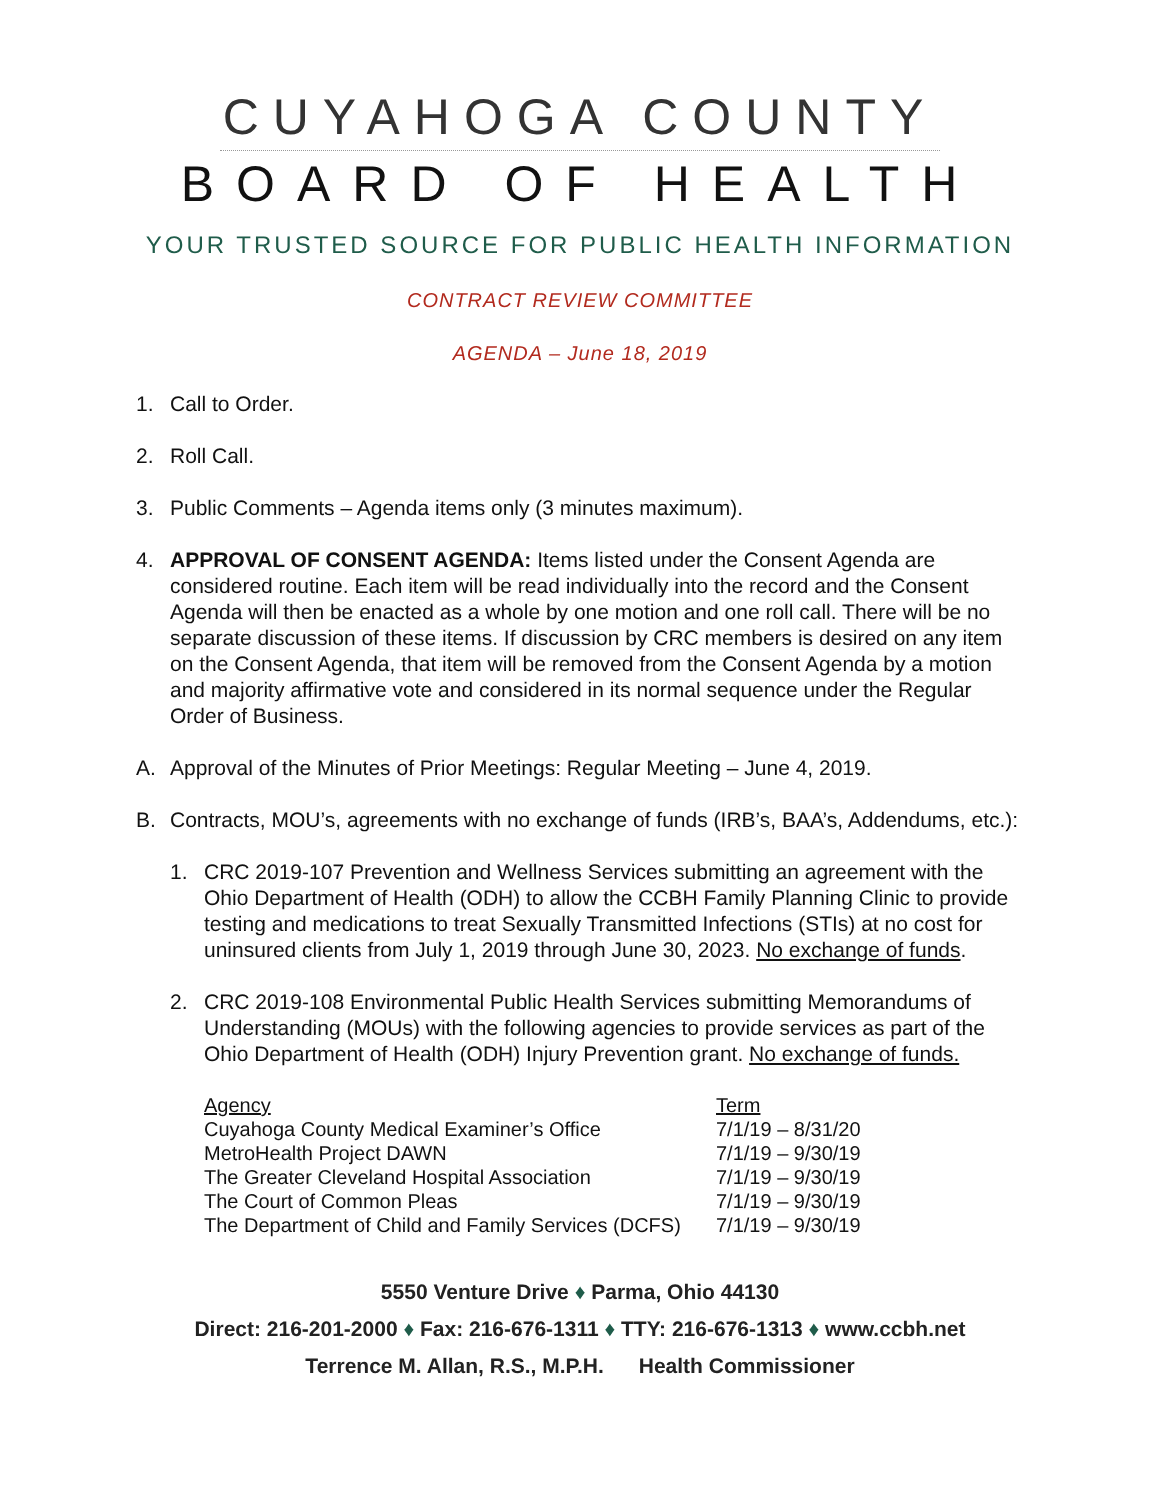CUYAHOGA COUNTY
BOARD OF HEALTH
YOUR TRUSTED SOURCE FOR PUBLIC HEALTH INFORMATION
CONTRACT REVIEW COMMITTEE
AGENDA – June 18, 2019
1. Call to Order.
2. Roll Call.
3. Public Comments – Agenda items only (3 minutes maximum).
4. APPROVAL OF CONSENT AGENDA: Items listed under the Consent Agenda are considered routine. Each item will be read individually into the record and the Consent Agenda will then be enacted as a whole by one motion and one roll call. There will be no separate discussion of these items. If discussion by CRC members is desired on any item on the Consent Agenda, that item will be removed from the Consent Agenda by a motion and majority affirmative vote and considered in its normal sequence under the Regular Order of Business.
A. Approval of the Minutes of Prior Meetings: Regular Meeting – June 4, 2019.
B. Contracts, MOU’s, agreements with no exchange of funds (IRB’s, BAA’s, Addendums, etc.):
1. CRC 2019-107 Prevention and Wellness Services submitting an agreement with the Ohio Department of Health (ODH) to allow the CCBH Family Planning Clinic to provide testing and medications to treat Sexually Transmitted Infections (STIs) at no cost for uninsured clients from July 1, 2019 through June 30, 2023. No exchange of funds.
2. CRC 2019-108 Environmental Public Health Services submitting Memorandums of Understanding (MOUs) with the following agencies to provide services as part of the Ohio Department of Health (ODH) Injury Prevention grant. No exchange of funds.
| Agency | Term |
| --- | --- |
| Cuyahoga County Medical Examiner’s Office | 7/1/19 – 8/31/20 |
| MetroHealth Project DAWN | 7/1/19 – 9/30/19 |
| The Greater Cleveland Hospital Association | 7/1/19 – 9/30/19 |
| The Court of Common Pleas | 7/1/19 – 9/30/19 |
| The Department of Child and Family Services (DCFS) | 7/1/19 – 9/30/19 |
5550 Venture Drive ♦ Parma, Ohio 44130
Direct: 216-201-2000 ♦ Fax: 216-676-1311 ♦ TTY: 216-676-1313 ♦ www.ccbh.net
Terrence M. Allan, R.S., M.P.H. Health Commissioner